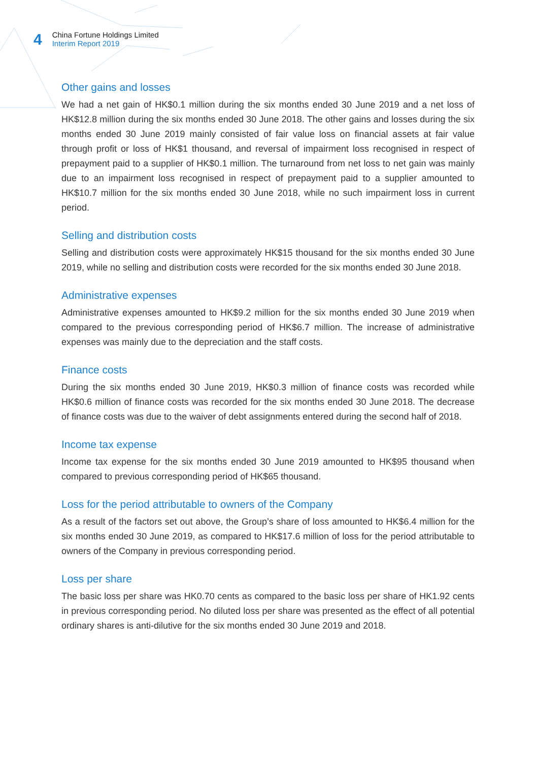4
China Fortune Holdings Limited
Interim Report 2019
Other gains and losses
We had a net gain of HK$0.1 million during the six months ended 30 June 2019 and a net loss of HK$12.8 million during the six months ended 30 June 2018. The other gains and losses during the six months ended 30 June 2019 mainly consisted of fair value loss on financial assets at fair value through profit or loss of HK$1 thousand, and reversal of impairment loss recognised in respect of prepayment paid to a supplier of HK$0.1 million. The turnaround from net loss to net gain was mainly due to an impairment loss recognised in respect of prepayment paid to a supplier amounted to HK$10.7 million for the six months ended 30 June 2018, while no such impairment loss in current period.
Selling and distribution costs
Selling and distribution costs were approximately HK$15 thousand for the six months ended 30 June 2019, while no selling and distribution costs were recorded for the six months ended 30 June 2018.
Administrative expenses
Administrative expenses amounted to HK$9.2 million for the six months ended 30 June 2019 when compared to the previous corresponding period of HK$6.7 million. The increase of administrative expenses was mainly due to the depreciation and the staff costs.
Finance costs
During the six months ended 30 June 2019, HK$0.3 million of finance costs was recorded while HK$0.6 million of finance costs was recorded for the six months ended 30 June 2018. The decrease of finance costs was due to the waiver of debt assignments entered during the second half of 2018.
Income tax expense
Income tax expense for the six months ended 30 June 2019 amounted to HK$95 thousand when compared to previous corresponding period of HK$65 thousand.
Loss for the period attributable to owners of the Company
As a result of the factors set out above, the Group’s share of loss amounted to HK$6.4 million for the six months ended 30 June 2019, as compared to HK$17.6 million of loss for the period attributable to owners of the Company in previous corresponding period.
Loss per share
The basic loss per share was HK0.70 cents as compared to the basic loss per share of HK1.92 cents in previous corresponding period. No diluted loss per share was presented as the effect of all potential ordinary shares is anti-dilutive for the six months ended 30 June 2019 and 2018.